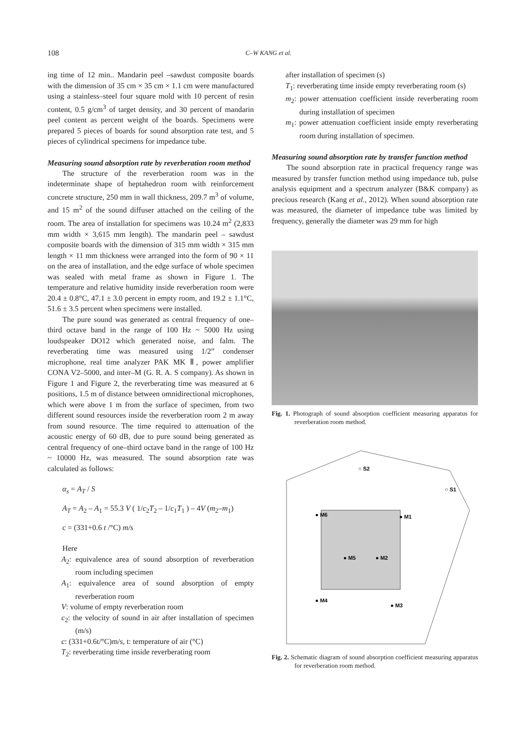108
C–W KANG et al.
ing time of 12 min.. Mandarin peel –sawdust composite boards with the dimension of 35 cm × 35 cm × 1.1 cm were manufactured using a stainless–steel four square mold with 10 percent of resin content, 0.5 g/cm<sup>3</sup> of target density, and 30 percent of mandarin peel content as percent weight of the boards. Specimens were prepared 5 pieces of boards for sound absorption rate test, and 5 pieces of cylindrical specimens for impedance tube.
Measuring sound absorption rate by reverberation room method
The structure of the reverberation room was in the indeterminate shape of heptahedron room with reinforcement concrete structure, 250 mm in wall thickness, 209.7 m<sup>3</sup> of volume, and 15 m<sup>2</sup> of the sound diffuser attached on the ceiling of the room. The area of installation for specimens was 10.24 m<sup>2</sup> (2,833 mm width × 3,615 mm length). The mandarin peel – sawdust composite boards with the dimension of 315 mm width × 315 mm length × 11 mm thickness were arranged into the form of 90 × 11 on the area of installation, and the edge surface of whole specimen was sealed with metal frame as shown in Figure 1. The temperature and relative humidity inside reverberation room were 20.4 ± 0.8°C, 47.1 ± 3.0 percent in empty room, and 19.2 ± 1.1°C, 51.6 ± 3.5 percent when specimens were installed.
The pure sound was generated as central frequency of one–third octave band in the range of 100 Hz ~ 5000 Hz using loudspeaker DO12 which generated noise, and falm. The reverberating time was measured using 1/2” condenser microphone, real time analyzer PAK MK Ⅱ, power amplifier CONA V2–5000, and inter–M (G. R. A. S company). As shown in Figure 1 and Figure 2, the reverberating time was measured at 6 positions, 1.5 m of distance between omnidirectional microphones, which were above 1 m from the surface of specimen, from two different sound resources inside the reverberation room 2 m away from sound resource. The time required to attenuation of the acoustic energy of 60 dB, due to pure sound being generated as central frequency of one–third octave band in the range of 100 Hz ~ 10000 Hz, was measured. The sound absorption rate was calculated as follows:
α<sub>s</sub> = A<sub>T</sub> / S
A<sub>T</sub> = A<sub>2</sub> – A<sub>1</sub> = 55.3 V ( 1/c<sub>2</sub>T<sub>2</sub> – 1/c<sub>1</sub>T<sub>1</sub> ) – 4V (m<sub>2</sub>–m<sub>1</sub>)
c = (331+0.6 t /°C) m/s
Here
A<sub>2</sub>: equivalence area of sound absorption of reverberation room including specimen
A<sub>1</sub>: equivalence area of sound absorption of empty reverberation room
V: volume of empty reverberation room
c<sub>2</sub>: the velocity of sound in air after installation of specimen (m/s)
c: (331+0.6t/°C)m/s, t: temperature of air (°C)
T<sub>2</sub>: reverberating time inside reverberating room
after installation of specimen (s)
T<sub>1</sub>: reverberating time inside empty reverberating room (s)
m<sub>2</sub>: power attenuation coefficient inside reverberating room during installation of specimen
m<sub>1</sub>: power attenuation coefficient inside empty reverberating room during installation of specimen.
Measuring sound absorption rate by transfer function method
The sound absorption rate in practical frequency range was measured by transfer function method using impedance tub, pulse analysis equipment and a spectrum analyzer (B&K company) as precious research (Kang et al., 2012). When sound absorption rate was measured, the diameter of impedance tube was limited by frequency, generally the diameter was 29 mm for high
Fig. 1. Photograph of sound absorption coefficient measuring apparatus for reverberation room method.
○ S2
○ S1
● M6
● M1
● M5
● M2
● M4
● M3
Fig. 2. Schematic diagram of sound absorption coefficient measuring apparatus for reverberation room method.